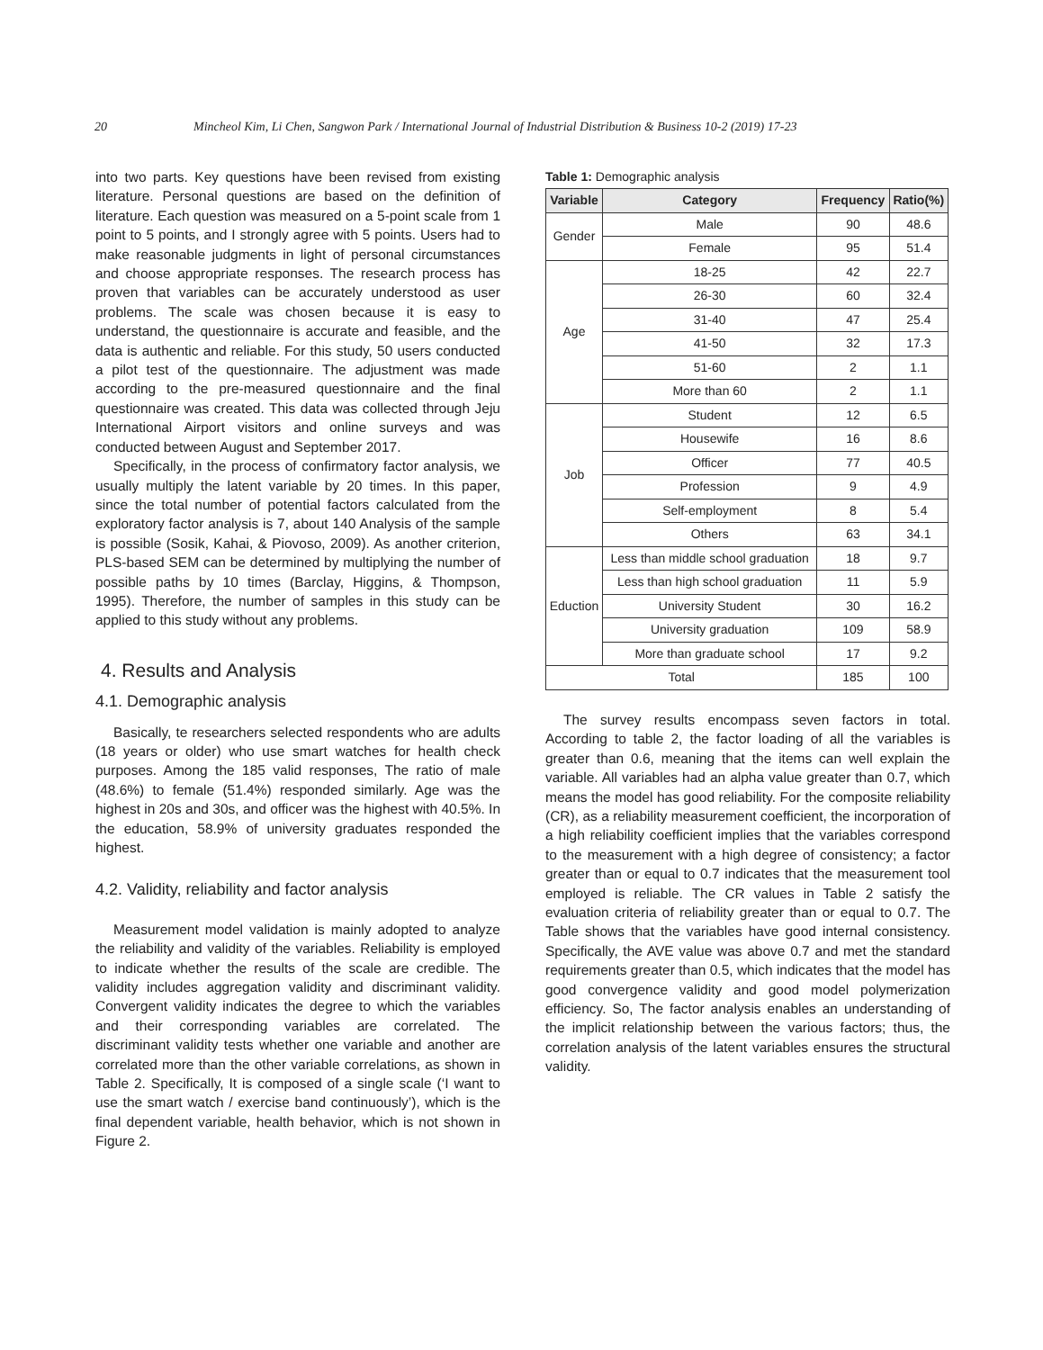20 Mincheol Kim, Li Chen, Sangwon Park / International Journal of Industrial Distribution & Business 10-2 (2019) 17-23
into two parts. Key questions have been revised from existing literature. Personal questions are based on the definition of literature. Each question was measured on a 5-point scale from 1 point to 5 points, and I strongly agree with 5 points. Users had to make reasonable judgments in light of personal circumstances and choose appropriate responses. The research process has proven that variables can be accurately understood as user problems. The scale was chosen because it is easy to understand, the questionnaire is accurate and feasible, and the data is authentic and reliable. For this study, 50 users conducted a pilot test of the questionnaire. The adjustment was made according to the pre-measured questionnaire and the final questionnaire was created. This data was collected through Jeju International Airport visitors and online surveys and was conducted between August and September 2017.
Specifically, in the process of confirmatory factor analysis, we usually multiply the latent variable by 20 times. In this paper, since the total number of potential factors calculated from the exploratory factor analysis is 7, about 140 Analysis of the sample is possible (Sosik, Kahai, & Piovoso, 2009). As another criterion, PLS-based SEM can be determined by multiplying the number of possible paths by 10 times (Barclay, Higgins, & Thompson, 1995). Therefore, the number of samples in this study can be applied to this study without any problems.
4. Results and Analysis
4.1. Demographic analysis
Basically, te researchers selected respondents who are adults (18 years or older) who use smart watches for health check purposes. Among the 185 valid responses, The ratio of male (48.6%) to female (51.4%) responded similarly. Age was the highest in 20s and 30s, and officer was the highest with 40.5%. In the education, 58.9% of university graduates responded the highest.
4.2. Validity, reliability and factor analysis
Measurement model validation is mainly adopted to analyze the reliability and validity of the variables. Reliability is employed to indicate whether the results of the scale are credible. The validity includes aggregation validity and discriminant validity. Convergent validity indicates the degree to which the variables and their corresponding variables are correlated. The discriminant validity tests whether one variable and another are correlated more than the other variable correlations, as shown in Table 2. Specifically, It is composed of a single scale (‘I want to use the smart watch / exercise band continuously’), which is the final dependent variable, health behavior, which is not shown in Figure 2.
Table 1: Demographic analysis
| Variable | Category | Frequency | Ratio(%) |
| --- | --- | --- | --- |
| Gender | Male | 90 | 48.6 |
| | Female | 95 | 51.4 |
| Age | 18-25 | 42 | 22.7 |
| | 26-30 | 60 | 32.4 |
| | 31-40 | 47 | 25.4 |
| | 41-50 | 32 | 17.3 |
| | 51-60 | 2 | 1.1 |
| | More than 60 | 2 | 1.1 |
| Job | Student | 12 | 6.5 |
| | Housewife | 16 | 8.6 |
| | Officer | 77 | 40.5 |
| | Profession | 9 | 4.9 |
| | Self-employment | 8 | 5.4 |
| | Others | 63 | 34.1 |
| Eduction | Less than middle school graduation | 18 | 9.7 |
| | Less than high school graduation | 11 | 5.9 |
| | University Student | 30 | 16.2 |
| | University graduation | 109 | 58.9 |
| | More than graduate school | 17 | 9.2 |
| Total | | 185 | 100 |
The survey results encompass seven factors in total. According to table 2, the factor loading of all the variables is greater than 0.6, meaning that the items can well explain the variable. All variables had an alpha value greater than 0.7, which means the model has good reliability. For the composite reliability (CR), as a reliability measurement coefficient, the incorporation of a high reliability coefficient implies that the variables correspond to the measurement with a high degree of consistency; a factor greater than or equal to 0.7 indicates that the measurement tool employed is reliable. The CR values in Table 2 satisfy the evaluation criteria of reliability greater than or equal to 0.7. The Table shows that the variables have good internal consistency. Specifically, the AVE value was above 0.7 and met the standard requirements greater than 0.5, which indicates that the model has good convergence validity and good model polymerization efficiency. So, The factor analysis enables an understanding of the implicit relationship between the various factors; thus, the correlation analysis of the latent variables ensures the structural validity.